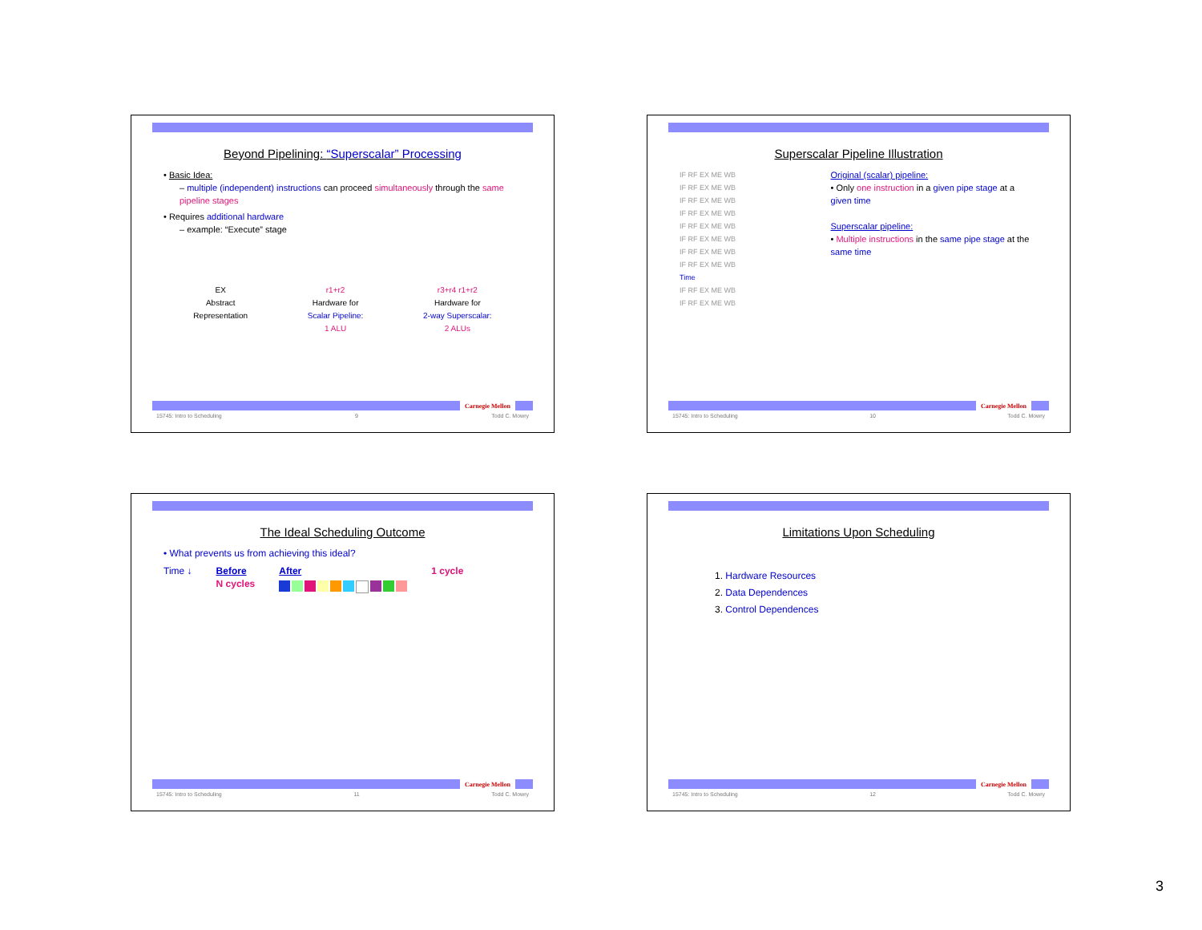Beyond Pipelining: “Superscalar” Processing
• Basic Idea:
– multiple (independent) instructions can proceed simultaneously through the same pipeline stages
• Requires additional hardware
– example: “Execute” stage
EX
Abstract
Representation
r1+r2
Hardware for
Scalar Pipeline:
1 ALU
r3+r4 r1+r2
Hardware for
2-way Superscalar:
2 ALUs
Carnegie Mellon
15745: Intro to Scheduling 9 Todd C. Mowry
Superscalar Pipeline Illustration
IF RF EX ME WB
IF RF EX ME WB
IF RF EX ME WB
IF RF EX ME WB
IF RF EX ME WB
IF RF EX ME WB
IF RF EX ME WB
IF RF EX ME WB
Time
IF RF EX ME WB
IF RF EX ME WB
Original (scalar) pipeline:
• Only one instruction in a given pipe stage at a given time
Superscalar pipeline:
• Multiple instructions in the same pipe stage at the same time
Carnegie Mellon
15745: Intro to Scheduling 10 Todd C. Mowry
The Ideal Scheduling Outcome
• What prevents us from achieving this ideal?
Time ↓ Before
N cycles
After 1 cycle
Carnegie Mellon
15745: Intro to Scheduling 11 Todd C. Mowry
Limitations Upon Scheduling
1. Hardware Resources
2. Data Dependences
3. Control Dependences
Carnegie Mellon
15745: Intro to Scheduling 12 Todd C. Mowry
3